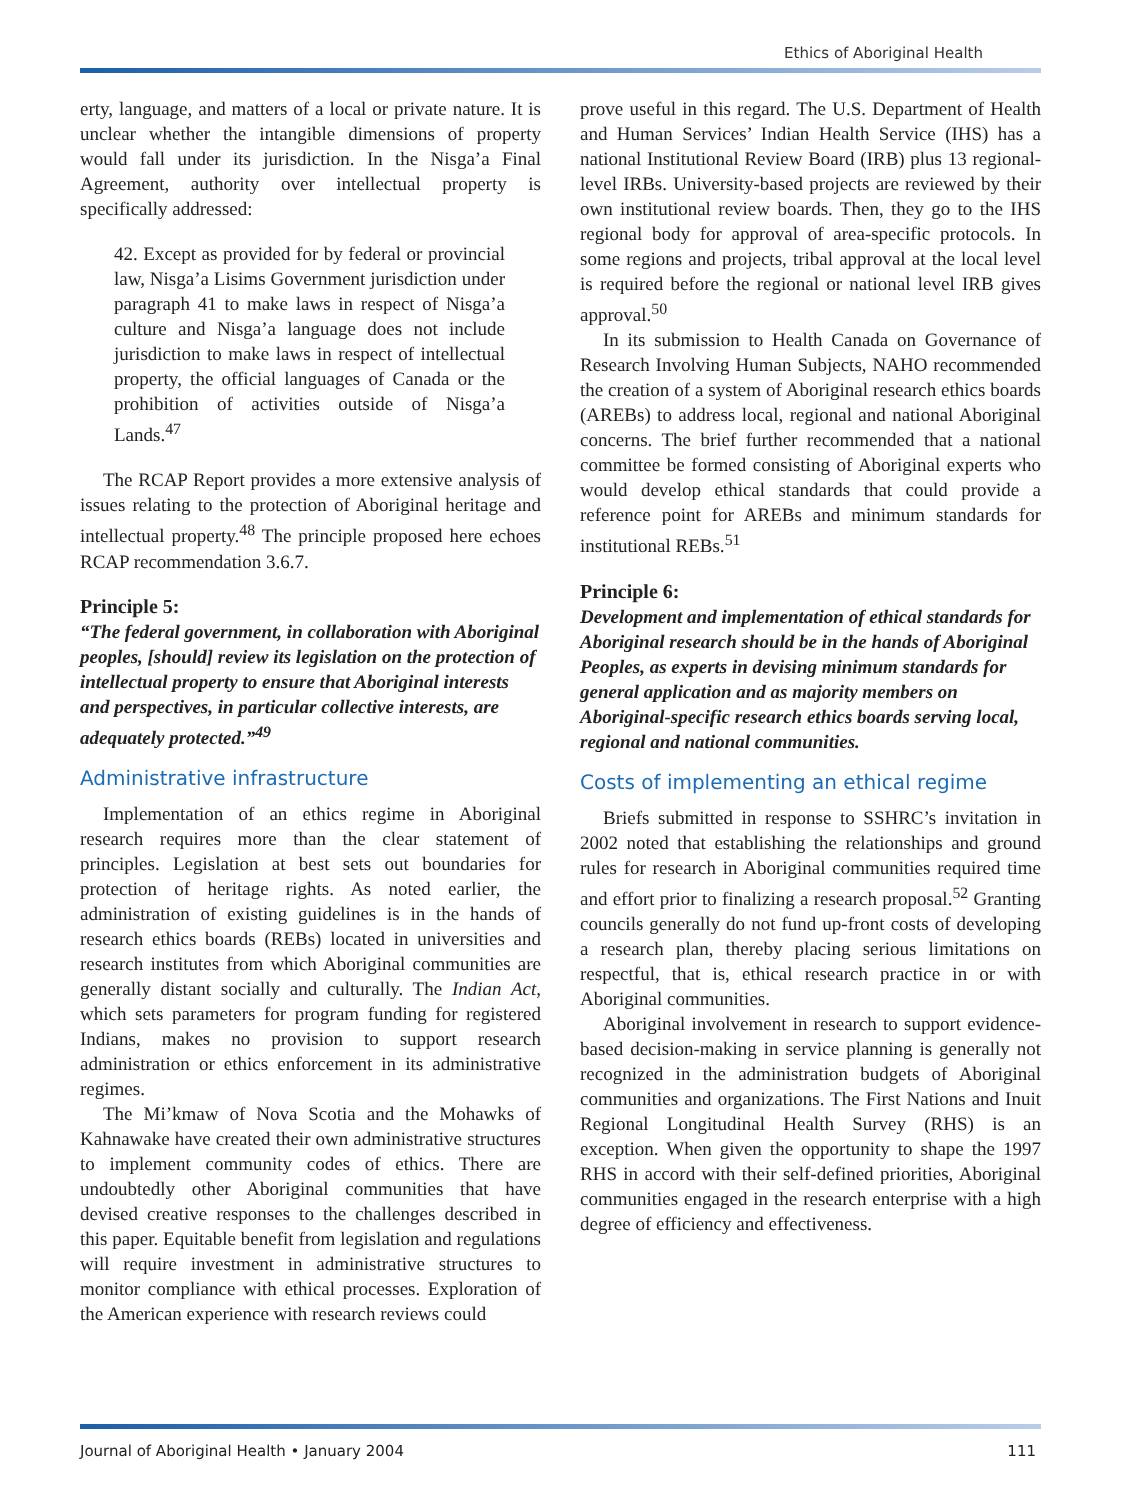Ethics of Aboriginal Health
erty, language, and matters of a local or private nature. It is unclear whether the intangible dimensions of property would fall under its jurisdiction. In the Nisga’a Final Agreement, authority over intellectual property is specifically addressed:
42. Except as provided for by federal or provincial law, Nisga’a Lisims Government jurisdiction under paragraph 41 to make laws in respect of Nisga’a culture and Nisga’a language does not include jurisdiction to make laws in respect of intellectual property, the official languages of Canada or the prohibition of activities outside of Nisga’a Lands.<sup>47</sup>
The RCAP Report provides a more extensive analysis of issues relating to the protection of Aboriginal heritage and intellectual property.<sup>48</sup> The principle proposed here echoes RCAP recommendation 3.6.7.
Principle 5:
“The federal government, in collaboration with Aboriginal peoples, [should] review its legislation on the protection of intellectual property to ensure that Aboriginal interests and perspectives, in particular collective interests, are adequately protected.”<sup>49</sup>
Administrative infrastructure
Implementation of an ethics regime in Aboriginal research requires more than the clear statement of principles. Legislation at best sets out boundaries for protection of heritage rights. As noted earlier, the administration of existing guidelines is in the hands of research ethics boards (REBs) located in universities and research institutes from which Aboriginal communities are generally distant socially and culturally. The Indian Act, which sets parameters for program funding for registered Indians, makes no provision to support research administration or ethics enforcement in its administrative regimes.
The Mi’kmaw of Nova Scotia and the Mohawks of Kahnawake have created their own administrative structures to implement community codes of ethics. There are undoubtedly other Aboriginal communities that have devised creative responses to the challenges described in this paper. Equitable benefit from legislation and regulations will require investment in administrative structures to monitor compliance with ethical processes. Exploration of the American experience with research reviews could
prove useful in this regard. The U.S. Department of Health and Human Services’ Indian Health Service (IHS) has a national Institutional Review Board (IRB) plus 13 regional-level IRBs. University-based projects are reviewed by their own institutional review boards. Then, they go to the IHS regional body for approval of area-specific protocols. In some regions and projects, tribal approval at the local level is required before the regional or national level IRB gives approval.<sup>50</sup>
In its submission to Health Canada on Governance of Research Involving Human Subjects, NAHO recommended the creation of a system of Aboriginal research ethics boards (AREBs) to address local, regional and national Aboriginal concerns. The brief further recommended that a national committee be formed consisting of Aboriginal experts who would develop ethical standards that could provide a reference point for AREBs and minimum standards for institutional REBs.<sup>51</sup>
Principle 6:
Development and implementation of ethical standards for Aboriginal research should be in the hands of Aboriginal Peoples, as experts in devising minimum standards for general application and as majority members on Aboriginal-specific research ethics boards serving local, regional and national communities.
Costs of implementing an ethical regime
Briefs submitted in response to SSHRC’s invitation in 2002 noted that establishing the relationships and ground rules for research in Aboriginal communities required time and effort prior to finalizing a research proposal.<sup>52</sup> Granting councils generally do not fund up-front costs of developing a research plan, thereby placing serious limitations on respectful, that is, ethical research practice in or with Aboriginal communities.
Aboriginal involvement in research to support evidence-based decision-making in service planning is generally not recognized in the administration budgets of Aboriginal communities and organizations. The First Nations and Inuit Regional Longitudinal Health Survey (RHS) is an exception. When given the opportunity to shape the 1997 RHS in accord with their self-defined priorities, Aboriginal communities engaged in the research enterprise with a high degree of efficiency and effectiveness.
Journal of Aboriginal Health • January 2004 111